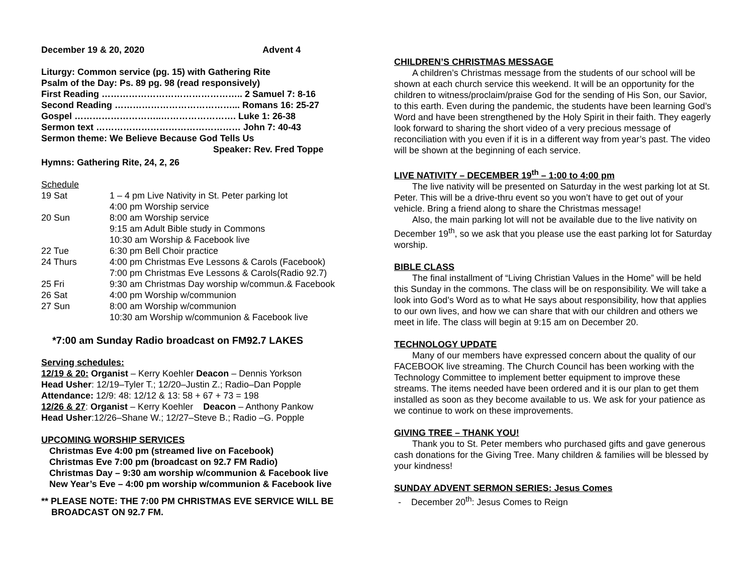December 19 & 20, 2020 Advent 4
Liturgy: Common service (pg. 15) with Gathering Rite
Psalm of the Day: Ps. 89 pg. 98 (read responsively)
First Reading ……………………………………….. 2 Samuel 7: 8-16
Second Reading …………………………………... Romans 16: 25-27
Gospel ………………………..……………………. Luke 1: 26-38
Sermon text ………………………………………… John 7: 40-43
Sermon theme: We Believe Because God Tells Us
Speaker: Rev. Fred Toppe
Hymns: Gathering Rite, 24, 2, 26
Schedule
| 19 Sat | 1 – 4 pm Live Nativity in St. Peter parking lot |
| | 4:00 pm Worship service |
| 20 Sun | 8:00 am Worship service |
| | 9:15 am Adult Bible study in Commons |
| | 10:30 am Worship & Facebook live |
| 22 Tue | 6:30 pm Bell Choir practice |
| 24 Thurs | 4:00 pm Christmas Eve Lessons & Carols (Facebook) |
| | 7:00 pm Christmas Eve Lessons & Carols(Radio 92.7) |
| 25 Fri | 9:30 am Christmas Day worship w/commun.& Facebook |
| 26 Sat | 4:00 pm Worship w/communion |
| 27 Sun | 8:00 am Worship w/communion |
| | 10:30 am Worship w/communion & Facebook live |
*7:00 am Sunday Radio broadcast on FM92.7 LAKES
Serving schedules:
12/19 & 20: Organist – Kerry Koehler Deacon – Dennis Yorkson
Head Usher: 12/19–Tyler T.; 12/20–Justin Z.; Radio–Dan Popple
Attendance: 12/9: 48: 12/12 & 13: 58 + 67 + 73 = 198
12/26 & 27: Organist – Kerry Koehler Deacon – Anthony Pankow
Head Usher:12/26–Shane W.; 12/27–Steve B.; Radio –G. Popple
UPCOMING WORSHIP SERVICES
Christmas Eve 4:00 pm (streamed live on Facebook)
Christmas Eve 7:00 pm (broadcast on 92.7 FM Radio)
Christmas Day – 9:30 am worship w/communion & Facebook live
New Year’s Eve – 4:00 pm worship w/communion & Facebook live
** PLEASE NOTE: THE 7:00 PM CHRISTMAS EVE SERVICE WILL BE
BROADCAST ON 92.7 FM.
CHILDREN’S CHRISTMAS MESSAGE
A children’s Christmas message from the students of our school will be shown at each church service this weekend. It will be an opportunity for the children to witness/proclaim/praise God for the sending of His Son, our Savior, to this earth. Even during the pandemic, the students have been learning God’s Word and have been strengthened by the Holy Spirit in their faith. They eagerly look forward to sharing the short video of a very precious message of reconciliation with you even if it is in a different way from year’s past. The video will be shown at the beginning of each service.
LIVE NATIVITY – DECEMBER 19<sup>th</sup> – 1:00 to 4:00 pm
The live nativity will be presented on Saturday in the west parking lot at St. Peter. This will be a drive-thru event so you won’t have to get out of your vehicle. Bring a friend along to share the Christmas message!
Also, the main parking lot will not be available due to the live nativity on December 19<sup>th</sup>, so we ask that you please use the east parking lot for Saturday worship.
BIBLE CLASS
The final installment of “Living Christian Values in the Home” will be held this Sunday in the commons. The class will be on responsibility. We will take a look into God’s Word as to what He says about responsibility, how that applies to our own lives, and how we can share that with our children and others we meet in life. The class will begin at 9:15 am on December 20.
TECHNOLOGY UPDATE
Many of our members have expressed concern about the quality of our FACEBOOK live streaming. The Church Council has been working with the Technology Committee to implement better equipment to improve these streams. The items needed have been ordered and it is our plan to get them installed as soon as they become available to us. We ask for your patience as we continue to work on these improvements.
GIVING TREE – THANK YOU!
Thank you to St. Peter members who purchased gifts and gave generous cash donations for the Giving Tree. Many children & families will be blessed by your kindness!
SUNDAY ADVENT SERMON SERIES: Jesus Comes
- December 20<sup>th</sup>: Jesus Comes to Reign